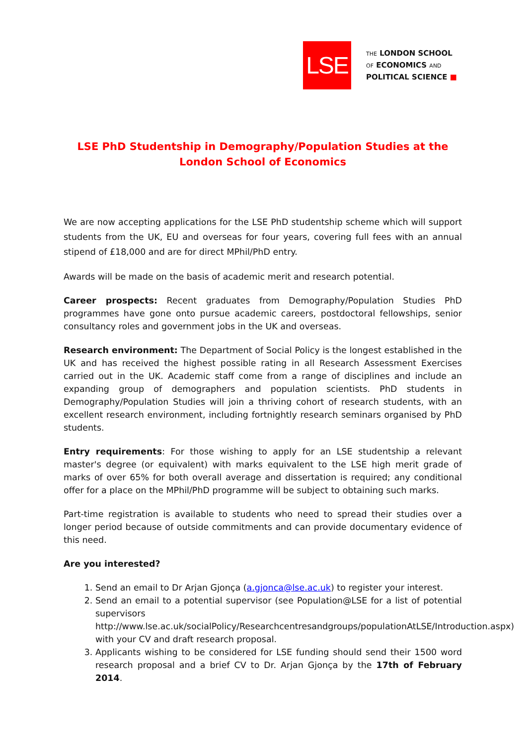LSE
THE LONDON SCHOOL
OF ECONOMICS AND
POLITICAL SCIENCE ■
LSE PhD Studentship in Demography/Population Studies at the London School of Economics
We are now accepting applications for the LSE PhD studentship scheme which will support students from the UK, EU and overseas for four years, covering full fees with an annual stipend of £18,000 and are for direct MPhil/PhD entry.
Awards will be made on the basis of academic merit and research potential.
Career prospects: Recent graduates from Demography/Population Studies PhD programmes have gone onto pursue academic careers, postdoctoral fellowships, senior consultancy roles and government jobs in the UK and overseas.
Research environment: The Department of Social Policy is the longest established in the UK and has received the highest possible rating in all Research Assessment Exercises carried out in the UK. Academic staff come from a range of disciplines and include an expanding group of demographers and population scientists. PhD students in Demography/Population Studies will join a thriving cohort of research students, with an excellent research environment, including fortnightly research seminars organised by PhD students.
Entry requirements: For those wishing to apply for an LSE studentship a relevant master's degree (or equivalent) with marks equivalent to the LSE high merit grade of marks of over 65% for both overall average and dissertation is required; any conditional offer for a place on the MPhil/PhD programme will be subject to obtaining such marks.
Part-time registration is available to students who need to spread their studies over a longer period because of outside commitments and can provide documentary evidence of this need.
Are you interested?
1. Send an email to Dr Arjan Gjonça (a.gjonca@lse.ac.uk) to register your interest.
2. Send an email to a potential supervisor (see Population@LSE for a list of potential supervisors http://www.lse.ac.uk/socialPolicy/Researchcentresandgroups/populationAtLSE/Introduction.aspx) with your CV and draft research proposal.
3. Applicants wishing to be considered for LSE funding should send their 1500 word research proposal and a brief CV to Dr. Arjan Gjonça by the 17th of February 2014.